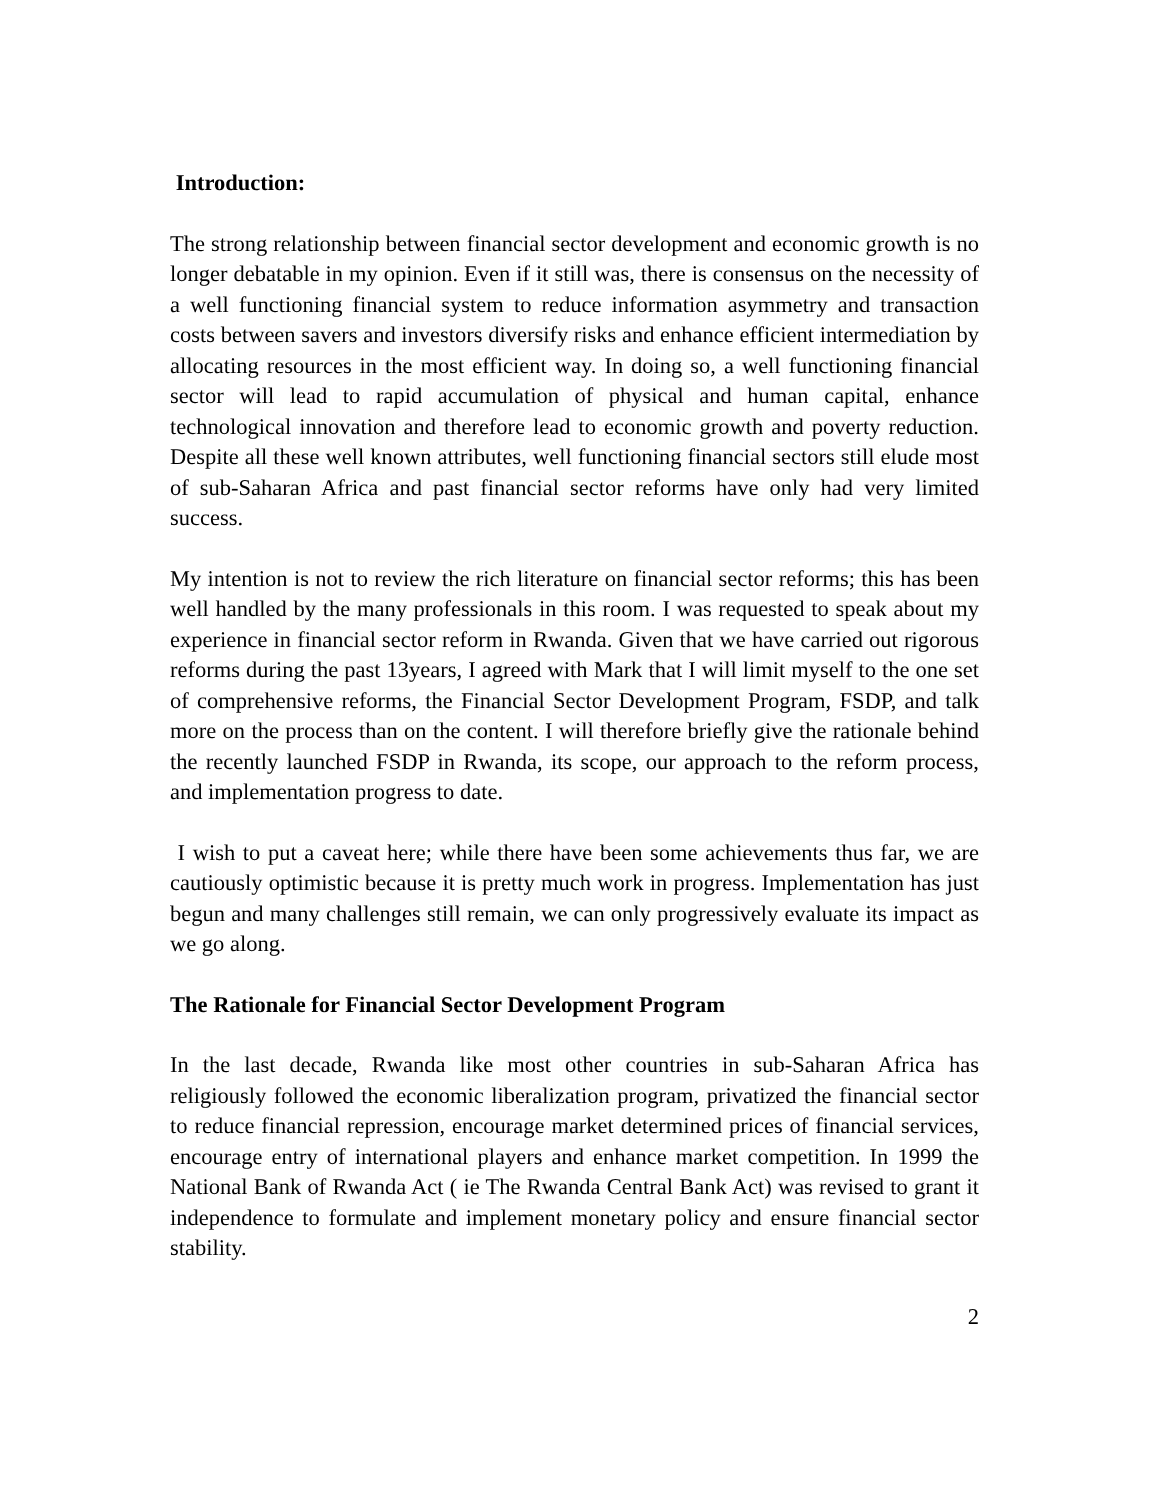Introduction:
The strong relationship between financial sector development and economic growth is no longer debatable in my opinion. Even if it still was, there is consensus on the necessity of a well functioning financial system to reduce information asymmetry and transaction costs between savers and investors diversify risks and enhance efficient intermediation by allocating resources in the most efficient way. In doing so, a well functioning financial sector will lead to rapid accumulation of physical and human capital, enhance technological innovation and therefore lead to economic growth and poverty reduction. Despite all these well known attributes, well functioning financial sectors still elude most of sub-Saharan Africa and past financial sector reforms have only had very limited success.
My intention is not to review the rich literature on financial sector reforms; this has been well handled by the many professionals in this room. I was requested to speak about my experience in financial sector reform in Rwanda. Given that we have carried out rigorous reforms during the past 13years, I agreed with Mark that I will limit myself to the one set of comprehensive reforms, the Financial Sector Development Program, FSDP, and talk more on the process than on the content. I will therefore briefly give the rationale behind the recently launched FSDP in Rwanda, its scope, our approach to the reform process, and implementation progress to date.
I wish to put a caveat here; while there have been some achievements thus far, we are cautiously optimistic because it is pretty much work in progress. Implementation has just begun and many challenges still remain, we can only progressively evaluate its impact as we go along.
The Rationale for Financial Sector Development Program
In the last decade, Rwanda like most other countries in sub-Saharan Africa has religiously followed the economic liberalization program, privatized the financial sector to reduce financial repression, encourage market determined prices of financial services, encourage entry of international players and enhance market competition. In 1999 the National Bank of Rwanda Act ( ie The Rwanda Central Bank Act) was revised to grant it independence to formulate and implement monetary policy and ensure financial sector stability.
2